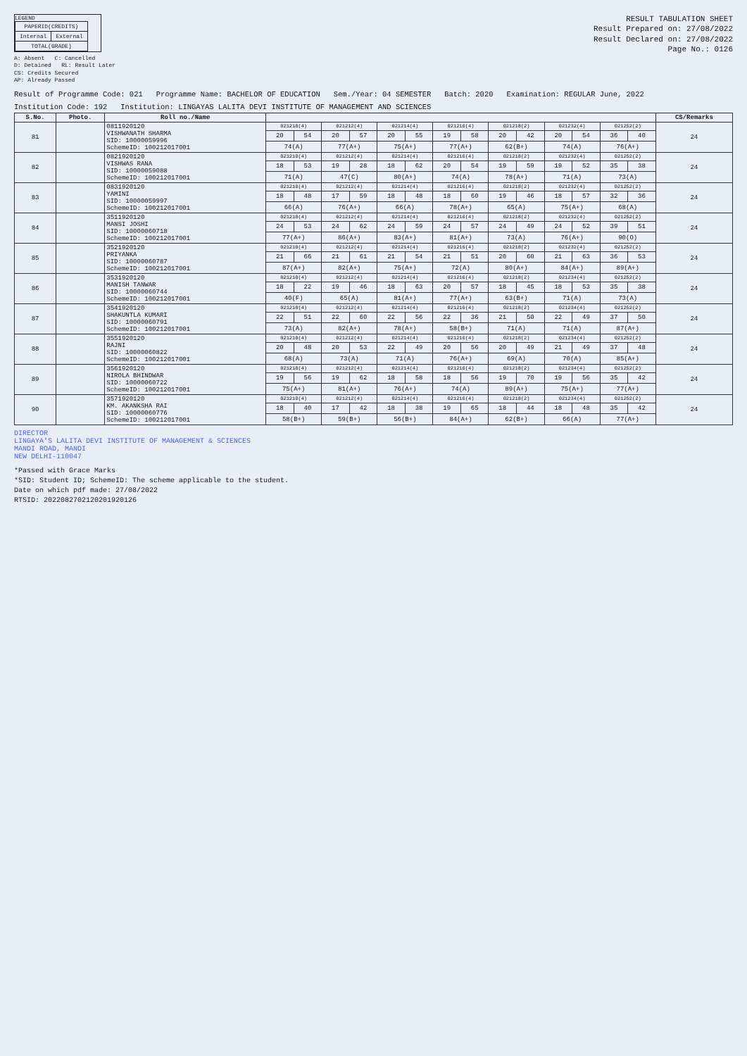LEGEND
| PAPERID(CREDITS) | |
| Internal | External |
| TOTAL(GRADE) | |
A: Absent C: Cancelled
D: Detained RL: Result Later
CS: Credits Secured
AP: Already Passed
RESULT TABULATION SHEET
Result Prepared on: 27/08/2022
Result Declared on: 27/08/2022
Page No.: 0126
Result of Programme Code: 021 Programme Name: BACHELOR OF EDUCATION Sem./Year: 04 SEMESTER Batch: 2020 Examination: REGULAR June, 2022
Institution Code: 192 Institution: LINGAYAS LALITA DEVI INSTITUTE OF MANAGEMENT AND SCIENCES
| S.No. | Photo. | Roll no./Name | | | | | | | | | | | | | | | CS/Remarks |
| --- | --- | --- | --- | --- | --- | --- | --- | --- | --- | --- | --- | --- | --- | --- | --- | --- | --- |
| 81 | | 0811920120 VISHWANATH SHARMA SID: 10000059996 SchemeID: 100212017001 | 021210(4) | | 021212(4) | | 021214(4) | | 021216(4) | | 021218(2) | | 021232(4) | | 021252(2) | | 24 |
| | | | 20 | 54 | 20 | 57 | 20 | 55 | 19 | 58 | 20 | 42 | 20 | 54 | 36 | 40 | |
| | | | 74(A) | | 77(A+) | | 75(A+) | | 77(A+) | | 62(B+) | | 74(A) | | 76(A+) | | |
| 82 | | 0821920120 VISHWAS RANA SID: 10000059088 SchemeID: 100212017001 | 021210(4) | | 021212(4) | | 021214(4) | | 021216(4) | | 021218(2) | | 021232(4) | | 021252(2) | | 24 |
| | | | 18 | 53 | 19 | 28 | 18 | 62 | 20 | 54 | 19 | 59 | 19 | 52 | 35 | 38 | |
| | | | 71(A) | | 47(C) | | 80(A+) | | 74(A) | | 78(A+) | | 71(A) | | 73(A) | | |
| 83 | | 0831920120 YAMINI SID: 10000059997 SchemeID: 100212017001 | 021210(4) | | 021212(4) | | 021214(4) | | 021216(4) | | 021218(2) | | 021232(4) | | 021252(2) | | 24 |
| | | | 18 | 48 | 17 | 59 | 18 | 48 | 18 | 60 | 19 | 46 | 18 | 57 | 32 | 36 | |
| | | | 66(A) | | 76(A+) | | 66(A) | | 78(A+) | | 65(A) | | 75(A+) | | 68(A) | | |
| 84 | | 3511920120 MANSI JOSHI SID: 10000060718 SchemeID: 100212017001 | 021210(4) | | 021212(4) | | 021214(4) | | 021216(4) | | 021218(2) | | 021232(4) | | 021252(2) | | 24 |
| | | | 24 | 53 | 24 | 62 | 24 | 59 | 24 | 57 | 24 | 49 | 24 | 52 | 39 | 51 | |
| | | | 77(A+) | | 86(A+) | | 83(A+) | | 81(A+) | | 73(A) | | 76(A+) | | 90(O) | | |
| 85 | | 3521920120 PRIYANKA SID: 10000060787 SchemeID: 100212017001 | 021210(4) | | 021212(4) | | 021214(4) | | 021216(4) | | 021218(2) | | 021232(4) | | 021252(2) | | 24 |
| | | | 21 | 66 | 21 | 61 | 21 | 54 | 21 | 51 | 20 | 60 | 21 | 63 | 36 | 53 | |
| | | | 87(A+) | | 82(A+) | | 75(A+) | | 72(A) | | 80(A+) | | 84(A+) | | 89(A+) | | |
| 86 | | 3531920120 MANISH TANWAR SID: 10000060744 SchemeID: 100212017001 | 021210(4) | | 021212(4) | | 021214(4) | | 021216(4) | | 021218(2) | | 021234(4) | | 021252(2) | | 24 |
| | | | 18 | 22 | 19 | 46 | 18 | 63 | 20 | 57 | 18 | 45 | 18 | 53 | 35 | 38 | |
| | | | 40(F) | | 65(A) | | 81(A+) | | 77(A+) | | 63(B+) | | 71(A) | | 73(A) | | |
| 87 | | 3541920120 SHAKUNTLA KUMARI SID: 10000060791 SchemeID: 100212017001 | 021210(4) | | 021212(4) | | 021214(4) | | 021216(4) | | 021218(2) | | 021234(4) | | 021252(2) | | 24 |
| | | | 22 | 51 | 22 | 60 | 22 | 56 | 22 | 36 | 21 | 50 | 22 | 49 | 37 | 50 | |
| | | | 73(A) | | 82(A+) | | 78(A+) | | 58(B+) | | 71(A) | | 71(A) | | 87(A+) | | |
| 88 | | 3551920120 RAJNI SID: 10000060822 SchemeID: 100212017001 | 021210(4) | | 021212(4) | | 021214(4) | | 021216(4) | | 021218(2) | | 021234(4) | | 021252(2) | | 24 |
| | | | 20 | 48 | 20 | 53 | 22 | 49 | 20 | 56 | 20 | 49 | 21 | 49 | 37 | 48 | |
| | | | 68(A) | | 73(A) | | 71(A) | | 76(A+) | | 69(A) | | 70(A) | | 85(A+) | | |
| 89 | | 3561920120 NIROLA BHINDWAR SID: 10000060722 SchemeID: 100212017001 | 021210(4) | | 021212(4) | | 021214(4) | | 021216(4) | | 021218(2) | | 021234(4) | | 021252(2) | | 24 |
| | | | 19 | 56 | 19 | 62 | 18 | 58 | 18 | 56 | 19 | 70 | 19 | 56 | 35 | 42 | |
| | | | 75(A+) | | 81(A+) | | 76(A+) | | 74(A) | | 89(A+) | | 75(A+) | | 77(A+) | | |
| 90 | | 3571920120 KM. AKANKSHA RAI SID: 10000060776 SchemeID: 100212017001 | 021210(4) | | 021212(4) | | 021214(4) | | 021216(4) | | 021218(2) | | 021234(4) | | 021252(2) | | 24 |
| | | | 18 | 40 | 17 | 42 | 18 | 38 | 19 | 65 | 18 | 44 | 18 | 48 | 35 | 42 | |
| | | | 58(B+) | | 59(B+) | | 56(B+) | | 84(A+) | | 62(B+) | | 66(A) | | 77(A+) | | |
DIRECTOR
LINGAYA'S LALITA DEVI INSTITUTE OF MANAGEMENT & SCIENCES
MANDI ROAD, MANDI
NEW DELHI-110047
*Passed with Grace Marks
*SID: Student ID; SchemeID: The scheme applicable to the student.
Date on which pdf made: 27/08/2022
RTSID: 2022082702120201920126